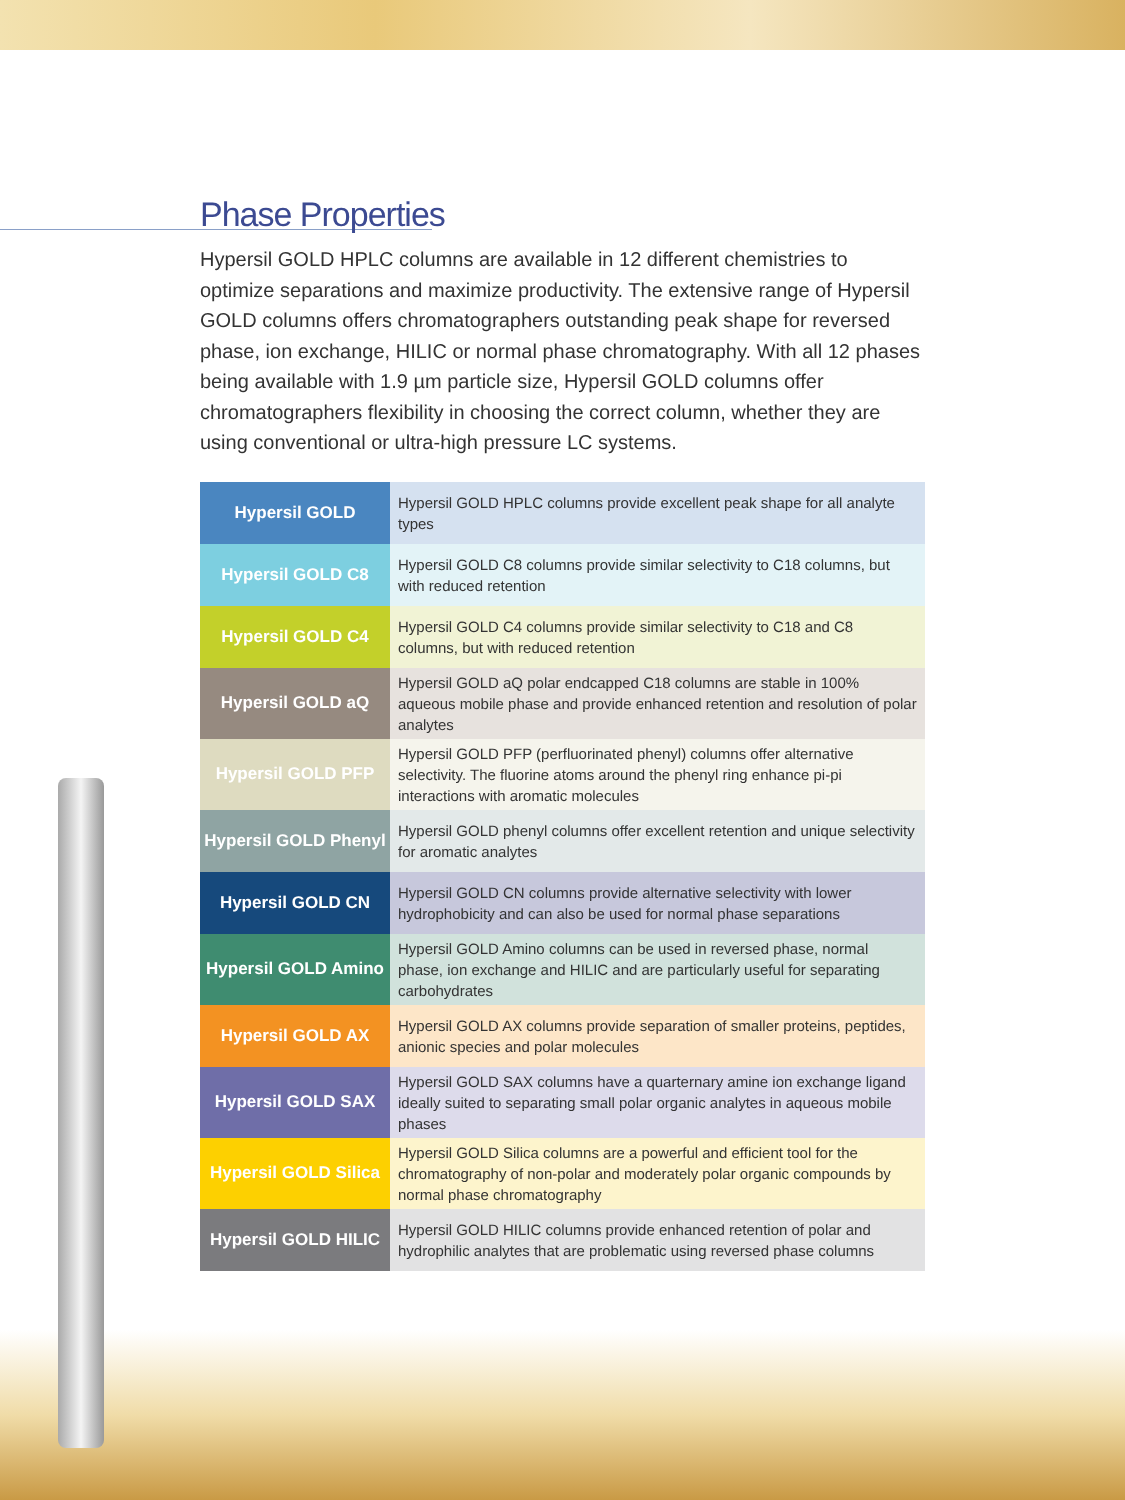Phase Properties
Hypersil GOLD HPLC columns are available in 12 different chemistries to optimize separations and maximize productivity. The extensive range of Hypersil GOLD columns offers chromatographers outstanding peak shape for reversed phase, ion exchange, HILIC or normal phase chromatography. With all 12 phases being available with 1.9 µm particle size, Hypersil GOLD columns offer chromatographers flexibility in choosing the correct column, whether they are using conventional or ultra-high pressure LC systems.
| Hypersil GOLD | Hypersil GOLD HPLC columns provide excellent peak shape for all analyte types |
| Hypersil GOLD C8 | Hypersil GOLD C8 columns provide similar selectivity to C18 columns, but with reduced retention |
| Hypersil GOLD C4 | Hypersil GOLD C4 columns provide similar selectivity to C18 and C8 columns, but with reduced retention |
| Hypersil GOLD aQ | Hypersil GOLD aQ polar endcapped C18 columns are stable in 100% aqueous mobile phase and provide enhanced retention and resolution of polar analytes |
| Hypersil GOLD PFP | Hypersil GOLD PFP (perfluorinated phenyl) columns offer alternative selectivity. The fluorine atoms around the phenyl ring enhance pi-pi interactions with aromatic molecules |
| Hypersil GOLD Phenyl | Hypersil GOLD phenyl columns offer excellent retention and unique selectivity for aromatic analytes |
| Hypersil GOLD CN | Hypersil GOLD CN columns provide alternative selectivity with lower hydrophobicity and can also be used for normal phase separations |
| Hypersil GOLD Amino | Hypersil GOLD Amino columns can be used in reversed phase, normal phase, ion exchange and HILIC and are particularly useful for separating carbohydrates |
| Hypersil GOLD AX | Hypersil GOLD AX columns provide separation of smaller proteins, peptides, anionic species and polar molecules |
| Hypersil GOLD SAX | Hypersil GOLD SAX columns have a quarternary amine ion exchange ligand ideally suited to separating small polar organic analytes in aqueous mobile phases |
| Hypersil GOLD Silica | Hypersil GOLD Silica columns are a powerful and efficient tool for the chromatography of non-polar and moderately polar organic compounds by normal phase chromatography |
| Hypersil GOLD HILIC | Hypersil GOLD HILIC columns provide enhanced retention of polar and hydrophilic analytes that are problematic using reversed phase columns |